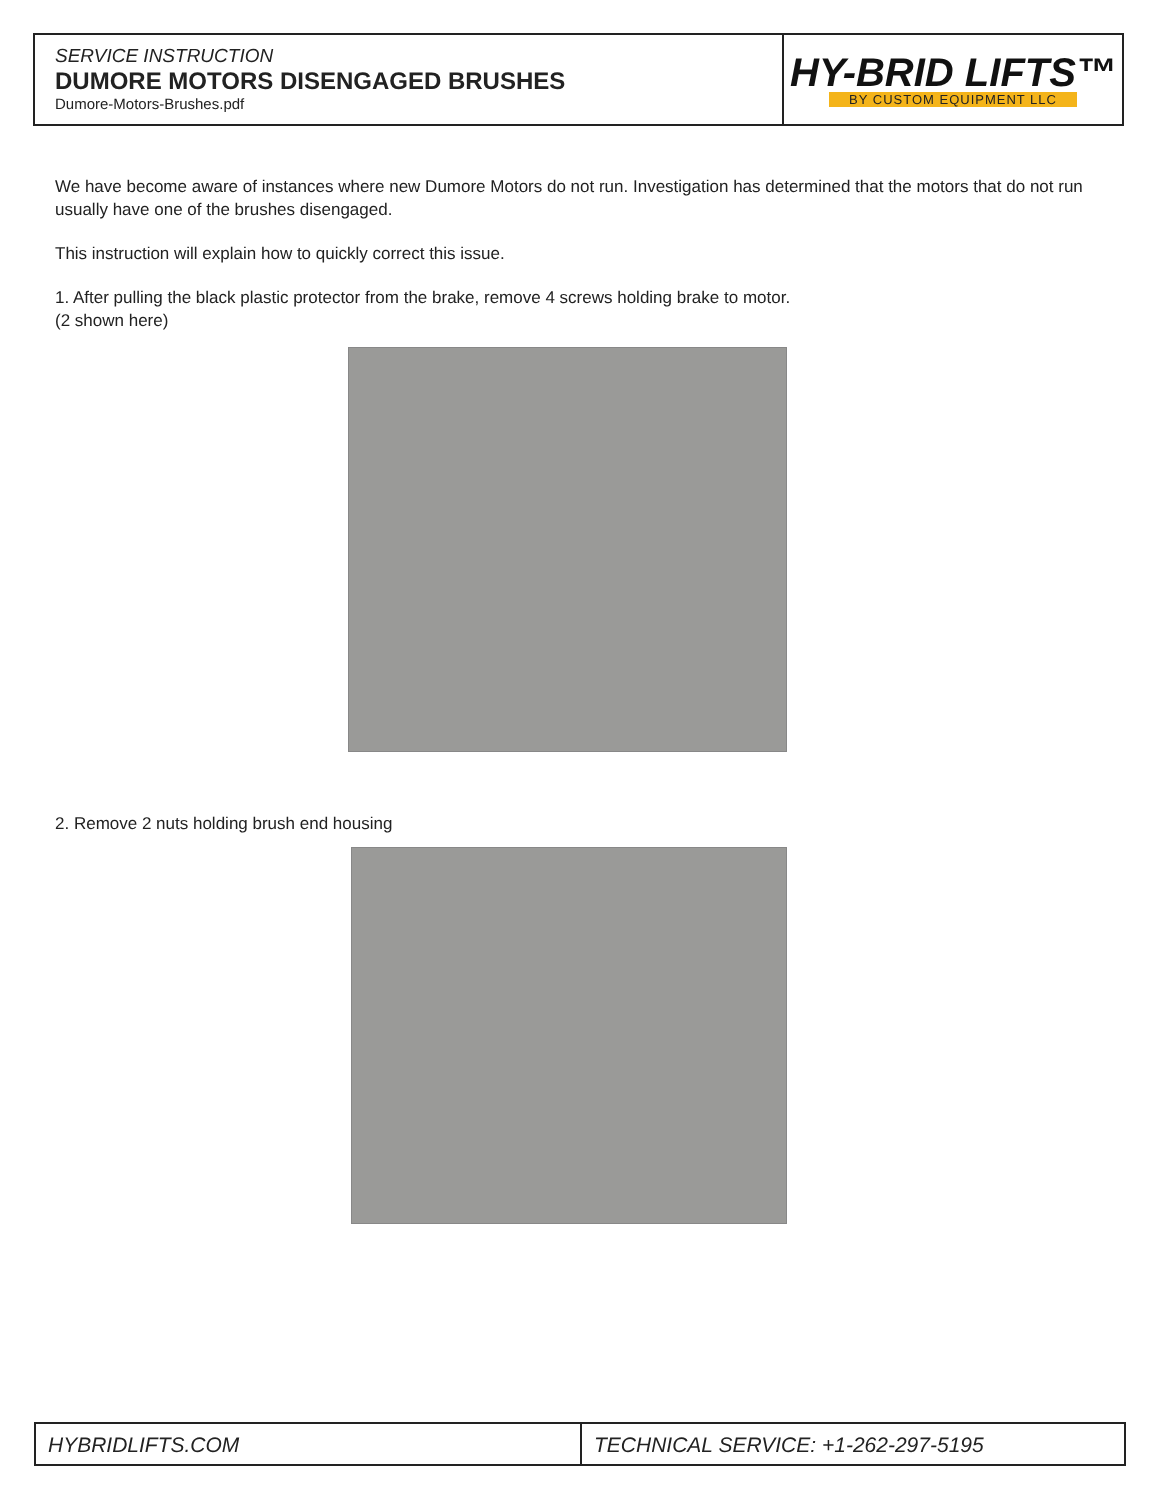SERVICE INSTRUCTION
DUMORE MOTORS DISENGAGED BRUSHES
Dumore-Motors-Brushes.pdf
HY-BRID LIFTS™
BY CUSTOM EQUIPMENT LLC
We have become aware of instances where new Dumore Motors do not run. Investigation has determined that the motors that do not run usually have one of the brushes disengaged.
This instruction will explain how to quickly correct this issue.
1. After pulling the black plastic protector from the brake, remove 4 screws holding brake to motor.
(2 shown here)
2. Remove 2 nuts holding brush end housing
HYBRIDLIFTS.COM TECHNICAL SERVICE: +1-262-297-5195